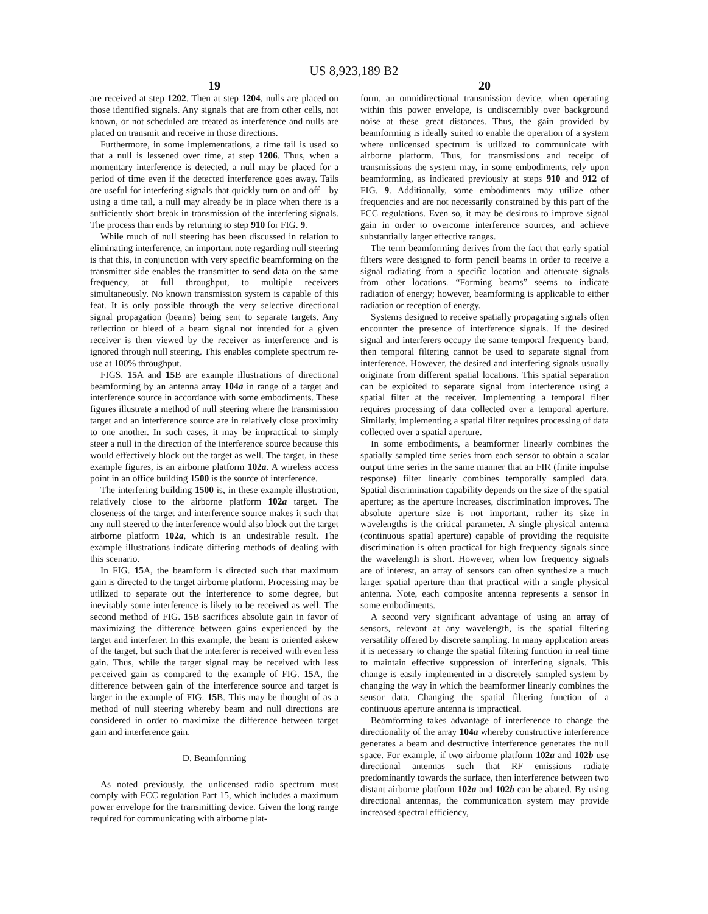US 8,923,189 B2
19
are received at step 1202. Then at step 1204, nulls are placed on those identified signals. Any signals that are from other cells, not known, or not scheduled are treated as interference and nulls are placed on transmit and receive in those directions.
Furthermore, in some implementations, a time tail is used so that a null is lessened over time, at step 1206. Thus, when a momentary interference is detected, a null may be placed for a period of time even if the detected interference goes away. Tails are useful for interfering signals that quickly turn on and off—by using a time tail, a null may already be in place when there is a sufficiently short break in transmission of the interfering signals. The process than ends by returning to step 910 for FIG. 9.
While much of null steering has been discussed in relation to eliminating interference, an important note regarding null steering is that this, in conjunction with very specific beamforming on the transmitter side enables the transmitter to send data on the same frequency, at full throughput, to multiple receivers simultaneously. No known transmission system is capable of this feat. It is only possible through the very selective directional signal propagation (beams) being sent to separate targets. Any reflection or bleed of a beam signal not intended for a given receiver is then viewed by the receiver as interference and is ignored through null steering. This enables complete spectrum re-use at 100% throughput.
FIGS. 15 A and 15 B are example illustrations of directional beamforming by an antenna array 104a in range of a target and interference source in accordance with some embodiments. These figures illustrate a method of null steering where the transmission target and an interference source are in relatively close proximity to one another. In such cases, it may be impractical to simply steer a null in the direction of the interference source because this would effectively block out the target as well. The target, in these example figures, is an airborne platform 102a. A wireless access point in an office building 1500 is the source of interference.
The interfering building 1500 is, in these example illustration, relatively close to the airborne platform 102a target. The closeness of the target and interference source makes it such that any null steered to the interference would also block out the target airborne platform 102a, which is an undesirable result. The example illustrations indicate differing methods of dealing with this scenario.
In FIG. 15 A, the beamform is directed such that maximum gain is directed to the target airborne platform. Processing may be utilized to separate out the interference to some degree, but inevitably some interference is likely to be received as well. The second method of FIG. 15 B sacrifices absolute gain in favor of maximizing the difference between gains experienced by the target and interferer. In this example, the beam is oriented askew of the target, but such that the interferer is received with even less gain. Thus, while the target signal may be received with less perceived gain as compared to the example of FIG. 15 A, the difference between gain of the interference source and target is larger in the example of FIG. 15 B. This may be thought of as a method of null steering whereby beam and null directions are considered in order to maximize the difference between target gain and interference gain.
D. Beamforming
As noted previously, the unlicensed radio spectrum must comply with FCC regulation Part 15, which includes a maximum power envelope for the transmitting device. Given the long range required for communicating with airborne plat-
20
form, an omnidirectional transmission device, when operating within this power envelope, is undiscernibly over background noise at these great distances. Thus, the gain provided by beamforming is ideally suited to enable the operation of a system where unlicensed spectrum is utilized to communicate with airborne platform. Thus, for transmissions and receipt of transmissions the system may, in some embodiments, rely upon beamforming, as indicated previously at steps 910 and 912 of FIG. 9. Additionally, some embodiments may utilize other frequencies and are not necessarily constrained by this part of the FCC regulations. Even so, it may be desirous to improve signal gain in order to overcome interference sources, and achieve substantially larger effective ranges.
The term beamforming derives from the fact that early spatial filters were designed to form pencil beams in order to receive a signal radiating from a specific location and attenuate signals from other locations. “Forming beams” seems to indicate radiation of energy; however, beamforming is applicable to either radiation or reception of energy.
Systems designed to receive spatially propagating signals often encounter the presence of interference signals. If the desired signal and interferers occupy the same temporal frequency band, then temporal filtering cannot be used to separate signal from interference. However, the desired and interfering signals usually originate from different spatial locations. This spatial separation can be exploited to separate signal from interference using a spatial filter at the receiver. Implementing a temporal filter requires processing of data collected over a temporal aperture. Similarly, implementing a spatial filter requires processing of data collected over a spatial aperture.
In some embodiments, a beamformer linearly combines the spatially sampled time series from each sensor to obtain a scalar output time series in the same manner that an FIR (finite impulse response) filter linearly combines temporally sampled data. Spatial discrimination capability depends on the size of the spatial aperture; as the aperture increases, discrimination improves. The absolute aperture size is not important, rather its size in wavelengths is the critical parameter. A single physical antenna (continuous spatial aperture) capable of providing the requisite discrimination is often practical for high frequency signals since the wavelength is short. However, when low frequency signals are of interest, an array of sensors can often synthesize a much larger spatial aperture than that practical with a single physical antenna. Note, each composite antenna represents a sensor in some embodiments.
A second very significant advantage of using an array of sensors, relevant at any wavelength, is the spatial filtering versatility offered by discrete sampling. In many application areas it is necessary to change the spatial filtering function in real time to maintain effective suppression of interfering signals. This change is easily implemented in a discretely sampled system by changing the way in which the beamformer linearly combines the sensor data. Changing the spatial filtering function of a continuous aperture antenna is impractical.
Beamforming takes advantage of interference to change the directionality of the array 104a whereby constructive interference generates a beam and destructive interference generates the null space. For example, if two airborne platform 102a and 102b use directional antennas such that RF emissions radiate predominantly towards the surface, then interference between two distant airborne platform 102a and 102b can be abated. By using directional antennas, the communication system may provide increased spectral efficiency,